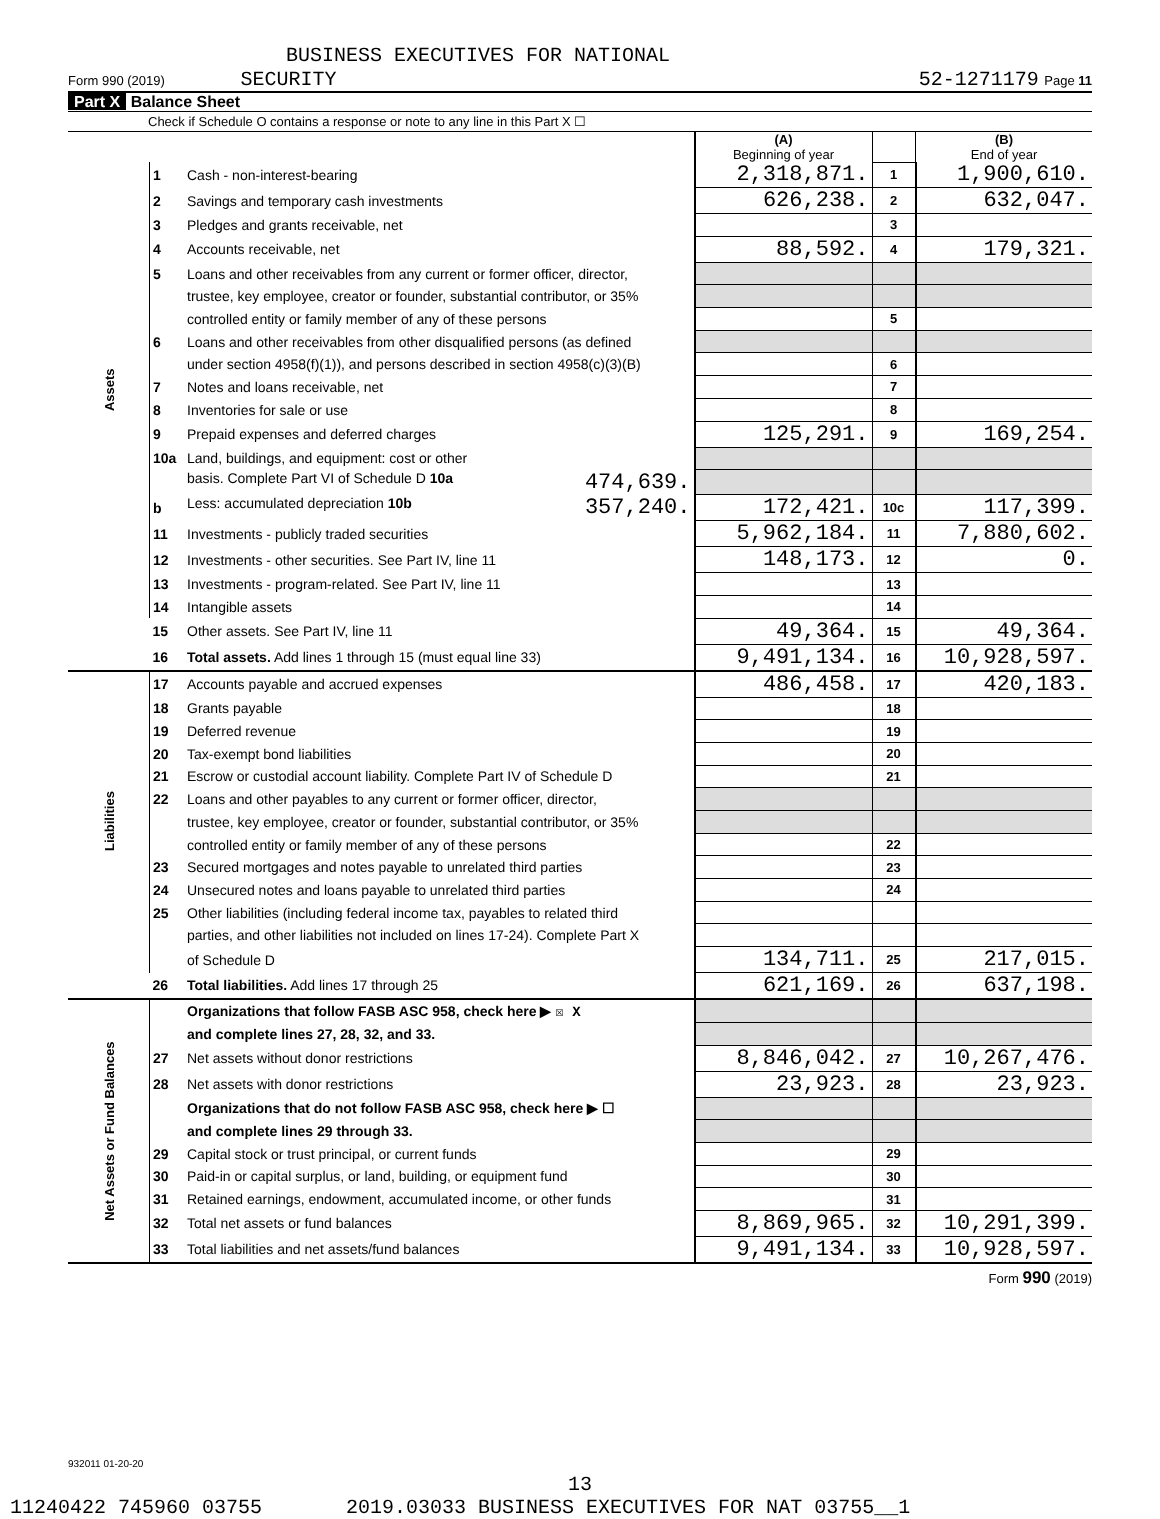BUSINESS EXECUTIVES FOR NATIONAL
Form 990 (2019) SECURITY 52-1271179 Page 11
Part X Balance Sheet
Check if Schedule O contains a response or note to any line in this Part X ☐
| | | | (A) Beginning of year | | (B) End of year |
| --- | --- | --- | --- | --- | --- |
| Assets | 1 | Cash - non-interest-bearing | 2,318,871. | 1 | 1,900,610. |
| | 2 | Savings and temporary cash investments | 626,238. | 2 | 632,047. |
| | 3 | Pledges and grants receivable, net | | 3 | |
| | 4 | Accounts receivable, net | 88,592. | 4 | 179,321. |
| | 5 | Loans and other receivables from any current or former officer, director, | | | |
| | | trustee, key employee, creator or founder, substantial contributor, or 35% | | | |
| | | controlled entity or family member of any of these persons | | 5 | |
| | 6 | Loans and other receivables from other disqualified persons (as defined | | | |
| | | under section 4958(f)(1)), and persons described in section 4958(c)(3)(B) | | 6 | |
| | 7 | Notes and loans receivable, net | | 7 | |
| | 8 | Inventories for sale or use | | 8 | |
| | 9 | Prepaid expenses and deferred charges | 125,291. | 9 | 169,254. |
| | 10a | Land, buildings, and equipment: cost or other | | | |
| | | basis. Complete Part VI of Schedule D 10a 474,639. | | | |
| | b | Less: accumulated depreciation 10b 357,240. | 172,421. | 10c | 117,399. |
| | 11 | Investments - publicly traded securities | 5,962,184. | 11 | 7,880,602. |
| | 12 | Investments - other securities. See Part IV, line 11 | 148,173. | 12 | 0. |
| | 13 | Investments - program-related. See Part IV, line 11 | | 13 | |
| | 14 | Intangible assets | | 14 | |
| | 15 | Other assets. See Part IV, line 11 | 49,364. | 15 | 49,364. |
| | 16 | Total assets. Add lines 1 through 15 (must equal line 33) | 9,491,134. | 16 | 10,928,597. |
| Liabilities | 17 | Accounts payable and accrued expenses | 486,458. | 17 | 420,183. |
| | 18 | Grants payable | | 18 | |
| | 19 | Deferred revenue | | 19 | |
| | 20 | Tax-exempt bond liabilities | | 20 | |
| | 21 | Escrow or custodial account liability. Complete Part IV of Schedule D | | 21 | |
| | 22 | Loans and other payables to any current or former officer, director, | | | |
| | | trustee, key employee, creator or founder, substantial contributor, or 35% | | | |
| | | controlled entity or family member of any of these persons | | 22 | |
| | 23 | Secured mortgages and notes payable to unrelated third parties | | 23 | |
| | 24 | Unsecured notes and loans payable to unrelated third parties | | 24 | |
| | 25 | Other liabilities (including federal income tax, payables to related third | | | |
| | | parties, and other liabilities not included on lines 17-24). Complete Part X | | | |
| | | of Schedule D | 134,711. | 25 | 217,015. |
| | 26 | Total liabilities. Add lines 17 through 25 | 621,169. | 26 | 637,198. |
| Net Assets or Fund Balances | | Organizations that follow FASB ASC 958, check here ▶ ☒ X | | | |
| | | and complete lines 27, 28, 32, and 33. | | | |
| | 27 | Net assets without donor restrictions | 8,846,042. | 27 | 10,267,476. |
| | 28 | Net assets with donor restrictions | 23,923. | 28 | 23,923. |
| | | Organizations that do not follow FASB ASC 958, check here ▶ ☐ | | | |
| | | and complete lines 29 through 33. | | | |
| | 29 | Capital stock or trust principal, or current funds | | 29 | |
| | 30 | Paid-in or capital surplus, or land, building, or equipment fund | | 30 | |
| | 31 | Retained earnings, endowment, accumulated income, or other funds | | 31 | |
| | 32 | Total net assets or fund balances | 8,869,965. | 32 | 10,291,399. |
| | 33 | Total liabilities and net assets/fund balances | 9,491,134. | 33 | 10,928,597. |
Form 990 (2019)
932011 01-20-20
13
11240422 745960 03755 2019.03033 BUSINESS EXECUTIVES FOR NAT 03755__1